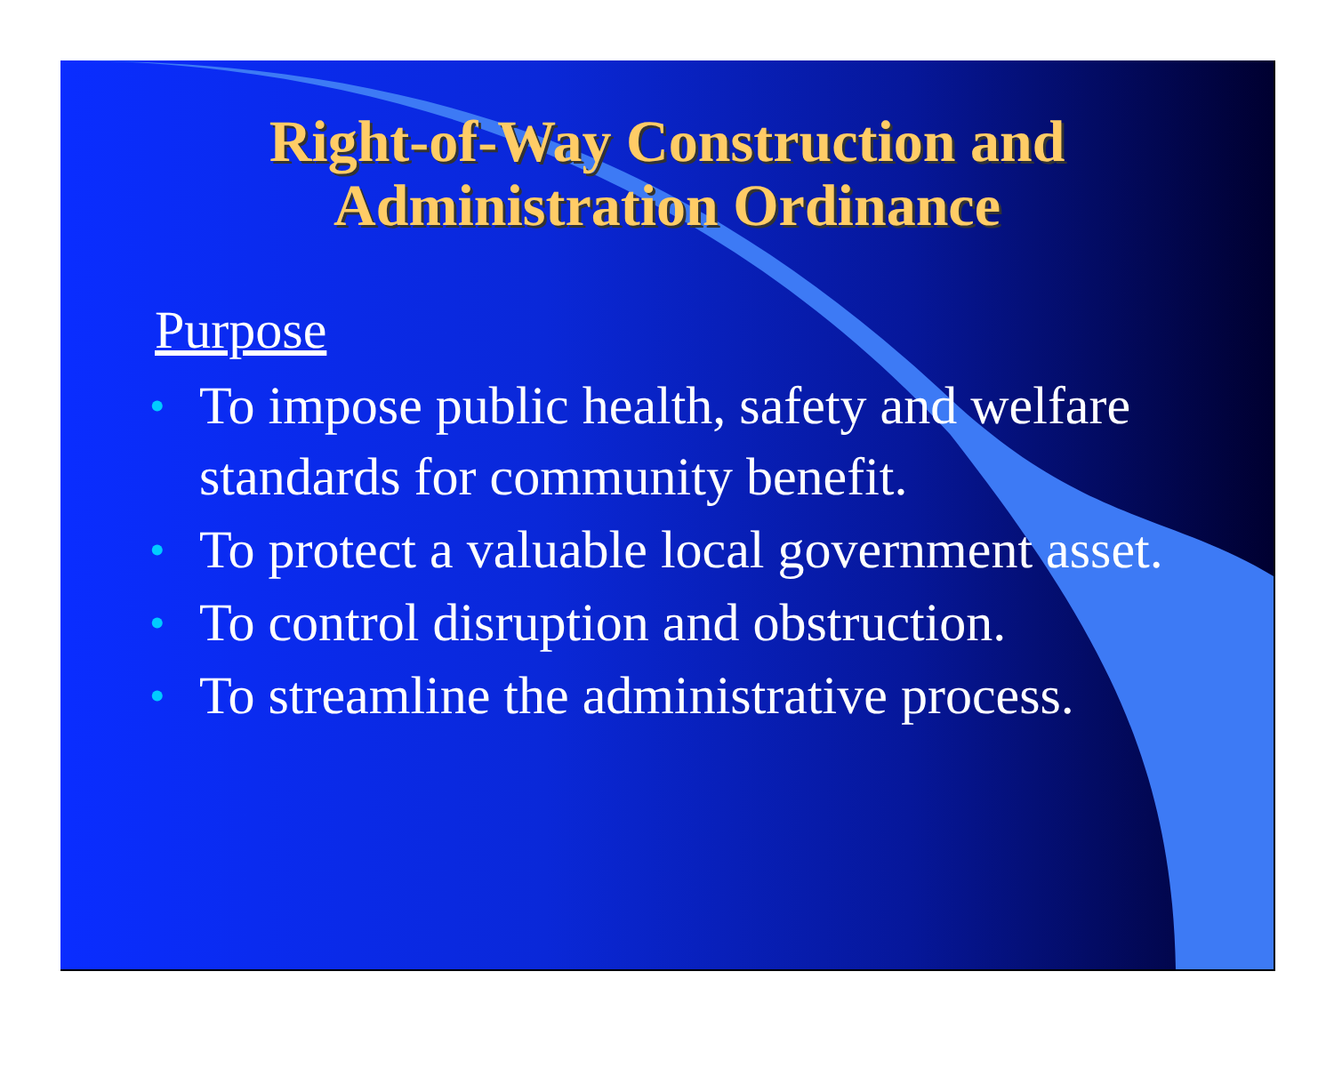Right-of-Way Construction and
Administration Ordinance
Purpose
• To impose public health, safety and welfare standards for community benefit.
• To protect a valuable local government asset.
• To control disruption and obstruction.
• To streamline the administrative process.